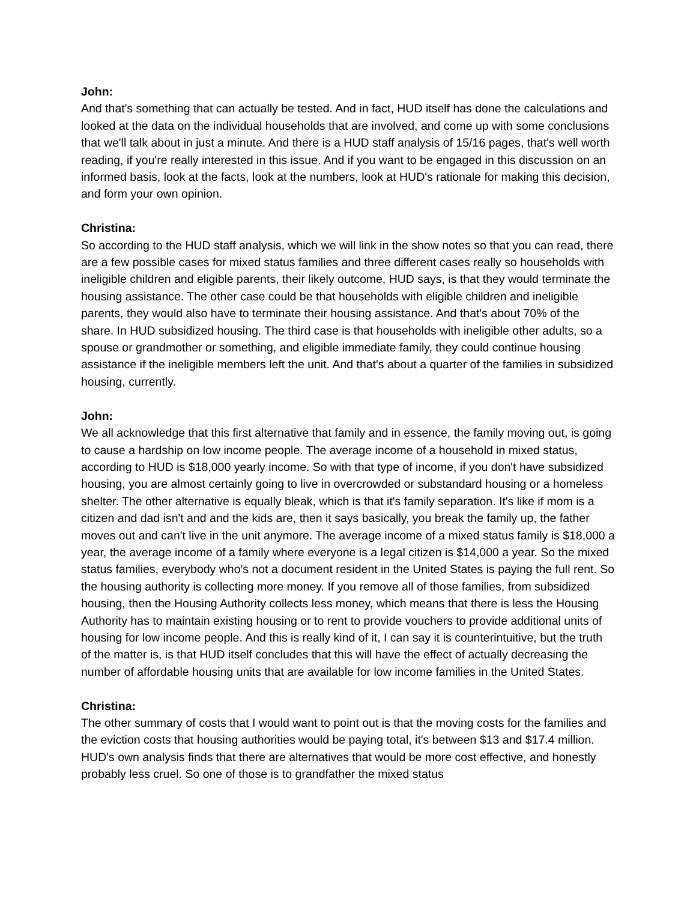John:
And that's something that can actually be tested. And in fact, HUD itself has done the calculations and looked at the data on the individual households that are involved, and come up with some conclusions that we'll talk about in just a minute. And there is a HUD staff analysis of 15/16 pages, that's well worth reading, if you're really interested in this issue. And if you want to be engaged in this discussion on an informed basis, look at the facts, look at the numbers, look at HUD's rationale for making this decision, and form your own opinion.
Christina:
So according to the HUD staff analysis, which we will link in the show notes so that you can read, there are a few possible cases for mixed status families and three different cases really so households with ineligible children and eligible parents, their likely outcome, HUD says, is that they would terminate the housing assistance. The other case could be that households with eligible children and ineligible parents, they would also have to terminate their housing assistance. And that's about 70% of the share. In HUD subsidized housing. The third case is that households with ineligible other adults, so a spouse or grandmother or something, and eligible immediate family, they could continue housing assistance if the ineligible members left the unit. And that's about a quarter of the families in subsidized housing, currently.
John:
We all acknowledge that this first alternative that family and in essence, the family moving out, is going to cause a hardship on low income people. The average income of a household in mixed status, according to HUD is $18,000 yearly income. So with that type of income, if you don't have subsidized housing, you are almost certainly going to live in overcrowded or substandard housing or a homeless shelter. The other alternative is equally bleak, which is that it's family separation. It's like if mom is a citizen and dad isn't and and the kids are, then it says basically, you break the family up, the father moves out and can't live in the unit anymore. The average income of a mixed status family is $18,000 a year, the average income of a family where everyone is a legal citizen is $14,000 a year. So the mixed status families, everybody who's not a document resident in the United States is paying the full rent. So the housing authority is collecting more money. If you remove all of those families, from subsidized housing, then the Housing Authority collects less money, which means that there is less the Housing Authority has to maintain existing housing or to rent to provide vouchers to provide additional units of housing for low income people. And this is really kind of it, I can say it is counterintuitive, but the truth of the matter is, is that HUD itself concludes that this will have the effect of actually decreasing the number of affordable housing units that are available for low income families in the United States.
Christina:
The other summary of costs that I would want to point out is that the moving costs for the families and the eviction costs that housing authorities would be paying total, it's between $13 and $17.4 million. HUD's own analysis finds that there are alternatives that would be more cost effective, and honestly probably less cruel. So one of those is to grandfather the mixed status